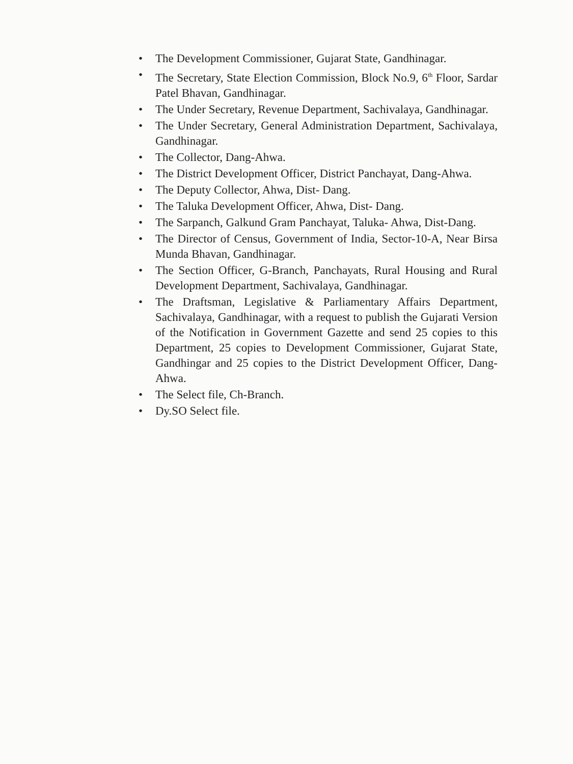• The Development Commissioner, Gujarat State, Gandhinagar.
• The Secretary, State Election Commission, Block No.9, 6<sup>th</sup> Floor, Sardar Patel Bhavan, Gandhinagar.
• The Under Secretary, Revenue Department, Sachivalaya, Gandhinagar.
• The Under Secretary, General Administration Department, Sachivalaya, Gandhinagar.
• The Collector, Dang-Ahwa.
• The District Development Officer, District Panchayat, Dang-Ahwa.
• The Deputy Collector, Ahwa, Dist- Dang.
• The Taluka Development Officer, Ahwa, Dist- Dang.
• The Sarpanch, Galkund Gram Panchayat, Taluka- Ahwa, Dist-Dang.
• The Director of Census, Government of India, Sector-10-A, Near Birsa Munda Bhavan, Gandhinagar.
• The Section Officer, G-Branch, Panchayats, Rural Housing and Rural Development Department, Sachivalaya, Gandhinagar.
• The Draftsman, Legislative & Parliamentary Affairs Department, Sachivalaya, Gandhinagar, with a request to publish the Gujarati Version of the Notification in Government Gazette and send 25 copies to this Department, 25 copies to Development Commissioner, Gujarat State, Gandhingar and 25 copies to the District Development Officer, Dang-Ahwa.
• The Select file, Ch-Branch.
• Dy.SO Select file.